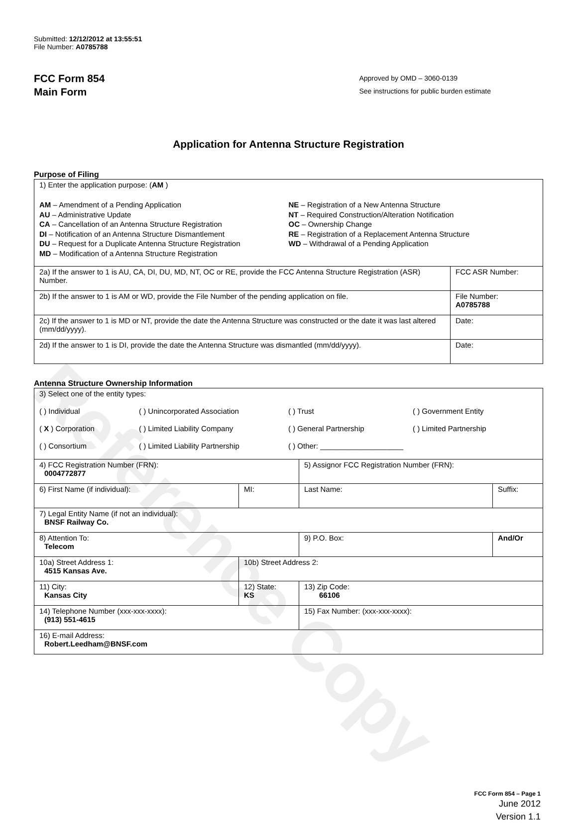Reference Copy
Submitted: 12/12/2012 at 13:55:51
File Number: A0785788
FCC Form 854
Main Form
Approved by OMD – 3060-0139
See instructions for public burden estimate
Application for Antenna Structure Registration
Purpose of Filing
| 1) Enter the application purpose: ( AM ) AM – Amendment of a Pending Application AU – Administrative Update CA – Cancellation of an Antenna Structure Registration DI – Notification of an Antenna Structure Dismantlement DU – Request for a Duplicate Antenna Structure Registration MD – Modification of a Antenna Structure Registration NE – Registration of a New Antenna Structure NT – Required Construction/Alteration Notification OC – Ownership Change RE – Registration of a Replacement Antenna Structure WD – Withdrawal of a Pending Application | |
| 2a) If the answer to 1 is AU, CA, DI, DU, MD, NT, OC or RE, provide the FCC Antenna Structure Registration (ASR) Number. | FCC ASR Number: |
| 2b) If the answer to 1 is AM or WD, provide the File Number of the pending application on file. | File Number: A0785788 |
| 2c) If the answer to 1 is MD or NT, provide the date the Antenna Structure was constructed or the date it was last altered (mm/dd/yyyy). | Date: |
| 2d) If the answer to 1 is DI, provide the date the Antenna Structure was dismantled (mm/dd/yyyy). | Date: |
Antenna Structure Ownership Information
| 3) Select one of the entity types: ( ) Individual ( ) Unincorporated Association ( ) Trust ( ) Government Entity ( X ) Corporation ( ) Limited Liability Company ( ) General Partnership ( ) Limited Partnership ( ) Consortium ( ) Limited Liability Partnership ( ) Other: ____________________ | | | |
| 4) FCC Registration Number (FRN): 0004772877 | | 5) Assignor FCC Registration Number (FRN): | |
| 6) First Name (if individual): | MI: | Last Name: | Suffix: |
| 7) Legal Entity Name (if not an individual): BNSF Railway Co. | | | |
| 8) Attention To: Telecom | | 9) P.O. Box: | And/Or |
| 10a) Street Address 1: 4515 Kansas Ave. | 10b) Street Address 2: | | |
| 11) City: Kansas City | 12) State: KS | 13) Zip Code: 66106 | |
| 14) Telephone Number (xxx-xxx-xxxx): (913) 551-4615 | | 15) Fax Number: (xxx-xxx-xxxx): | |
| 16) E-mail Address: Robert.Leedham@BNSF.com | | | |
FCC Form 854 – Page 1
June 2012
Version 1.1